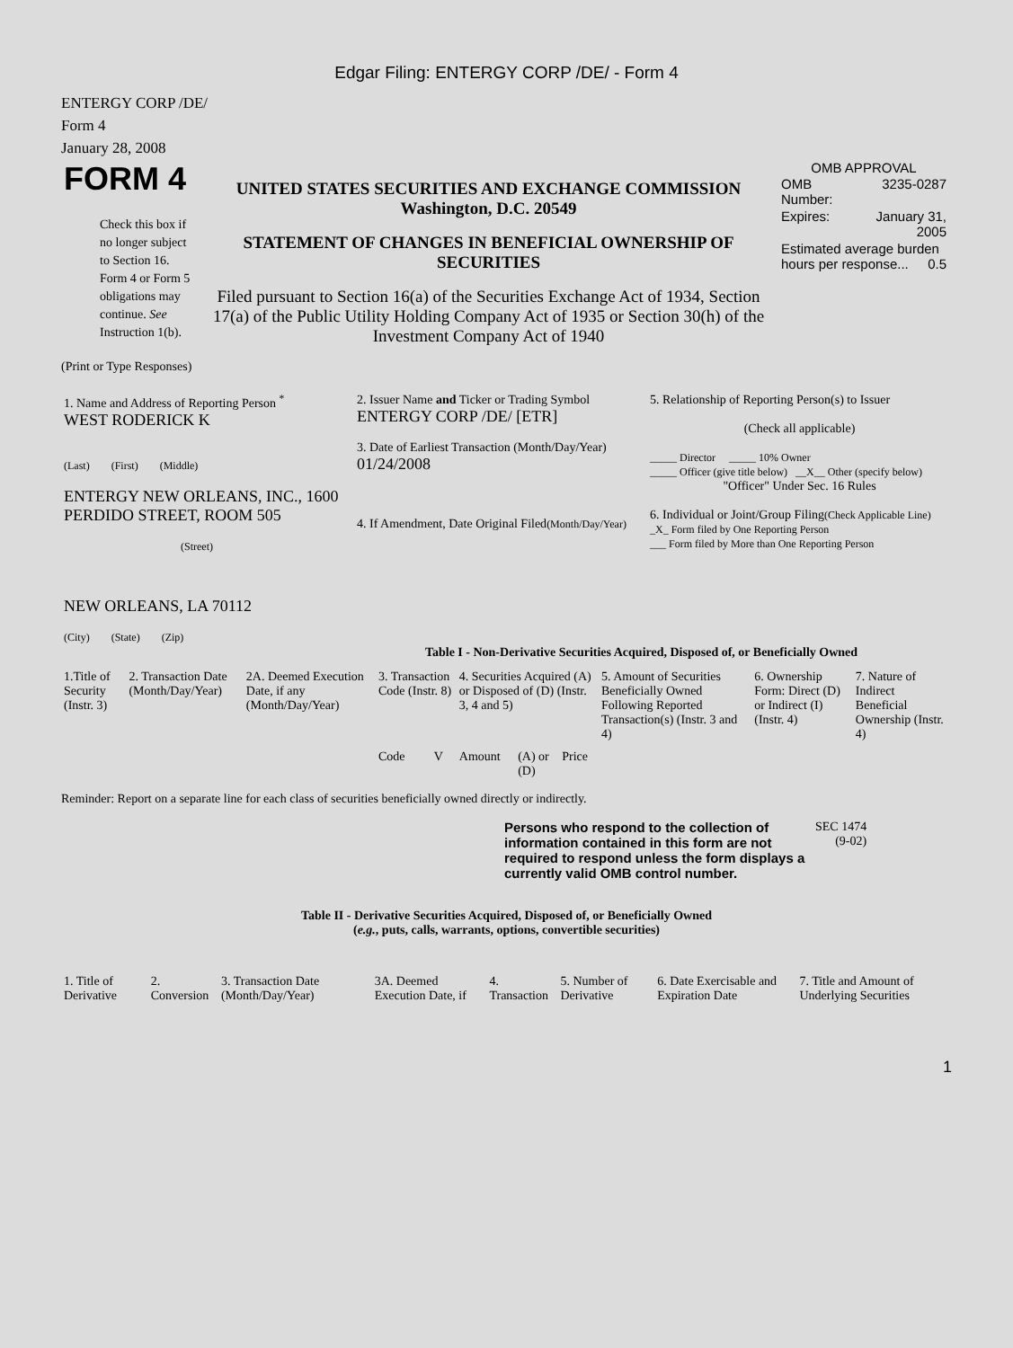Edgar Filing: ENTERGY CORP /DE/ - Form 4
ENTERGY CORP /DE/
Form 4
January 28, 2008
| FORM 4 Check this box if no longer subject to Section 16. Form 4 or Form 5 obligations may continue. See Instruction 1(b). | UNITED STATES SECURITIES AND EXCHANGE COMMISSION Washington, D.C. 20549 STATEMENT OF CHANGES IN BENEFICIAL OWNERSHIP OF SECURITIES Filed pursuant to Section 16(a) of the Securities Exchange Act of 1934, Section 17(a) of the Public Utility Holding Company Act of 1935 or Section 30(h) of the Investment Company Act of 1940 | OMB APPROVAL / OMB Number: / 3235-0287 / / Expires: / January 31, 2005 / / Estimated average burden hours per response... 0.5 / / |
(Print or Type Responses)
| 1. Name and Address of Reporting Person <sup>*</sup> WEST RODERICK K (Last) (First) (Middle) ENTERGY NEW ORLEANS, INC., 1600 PERDIDO STREET, ROOM 505 (Street) NEW ORLEANS, LA 70112 (City) (State) (Zip) | 2. Issuer Name and Ticker or Trading Symbol ENTERGY CORP /DE/ [ETR] 3. Date of Earliest Transaction (Month/Day/Year) 01/24/2008 4. If Amendment, Date Original Filed (Month/Day/Year) | 5. Relationship of Reporting Person(s) to Issuer (Check all applicable) _____ Director _____ 10% Owner _____ Officer (give title below) __X__ Other (specify below) "Officer" Under Sec. 16 Rules 6. Individual or Joint/Group Filing (Check Applicable Line) _X_ Form filed by One Reporting Person ___ Form filed by More than One Reporting Person |
Table I - Non-Derivative Securities Acquired, Disposed of, or Beneficially Owned
| 1.Title of Security (Instr. 3) | 2. Transaction Date (Month/Day/Year) | 2A. Deemed Execution Date, if any (Month/Day/Year) | 3. Transaction Code (Instr. 8) | | 4. Securities Acquired (A) or Disposed of (D) (Instr. 3, 4 and 5) | | | 5. Amount of Securities Beneficially Owned Following Reported Transaction(s) (Instr. 3 and 4) | 6. Ownership Form: Direct (D) or Indirect (I) (Instr. 4) | 7. Nature of Indirect Beneficial Ownership (Instr. 4) |
| --- | --- | --- | --- | --- | --- | --- | --- | --- | --- | --- |
| | | | Code | V | Amount | (A) or (D) | Price | | | |
Reminder: Report on a separate line for each class of securities beneficially owned directly or indirectly.
| Persons who respond to the collection of information contained in this form are not required to respond unless the form displays a currently valid OMB control number. | SEC 1474 (9-02) |
Table II - Derivative Securities Acquired, Disposed of, or Beneficially Owned
(e.g., puts, calls, warrants, options, convertible securities)
| 1. Title of Derivative | 2. Conversion | 3. Transaction Date (Month/Day/Year) | 3A. Deemed Execution Date, if | 4. Transaction | 5. Number of Derivative | 6. Date Exercisable and Expiration Date | 7. Title and Amount of Underlying Securities |
| --- | --- | --- | --- | --- | --- | --- | --- |
1